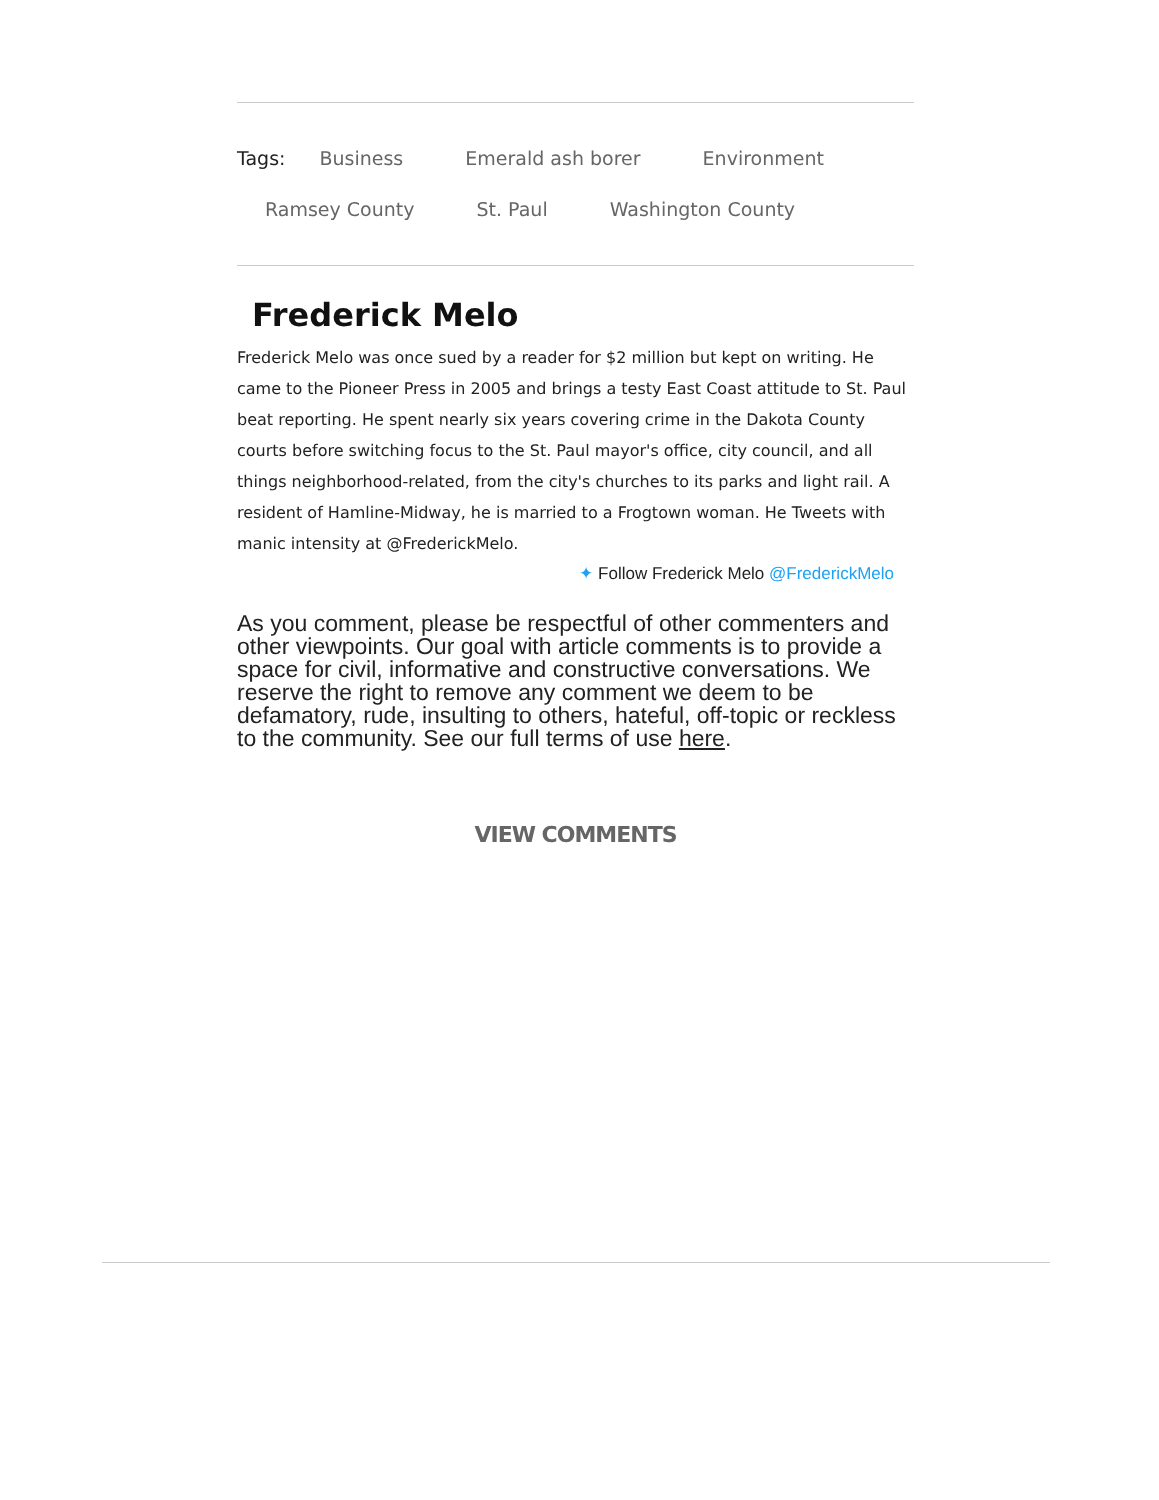Tags: Business Emerald ash borer Environment
Ramsey County St. Paul Washington County
Frederick Melo
Frederick Melo was once sued by a reader for $2 million but kept on writing. He came to the Pioneer Press in 2005 and brings a testy East Coast attitude to St. Paul beat reporting. He spent nearly six years covering crime in the Dakota County courts before switching focus to the St. Paul mayor's office, city council, and all things neighborhood-related, from the city's churches to its parks and light rail. A resident of Hamline-Midway, he is married to a Frogtown woman. He Tweets with manic intensity at @FrederickMelo.
✦ Follow Frederick Melo @FrederickMelo
As you comment, please be respectful of other commenters and other viewpoints. Our goal with article comments is to provide a space for civil, informative and constructive conversations. We reserve the right to remove any comment we deem to be defamatory, rude, insulting to others, hateful, off-topic or reckless to the community. See our full terms of use here.
VIEW COMMENTS